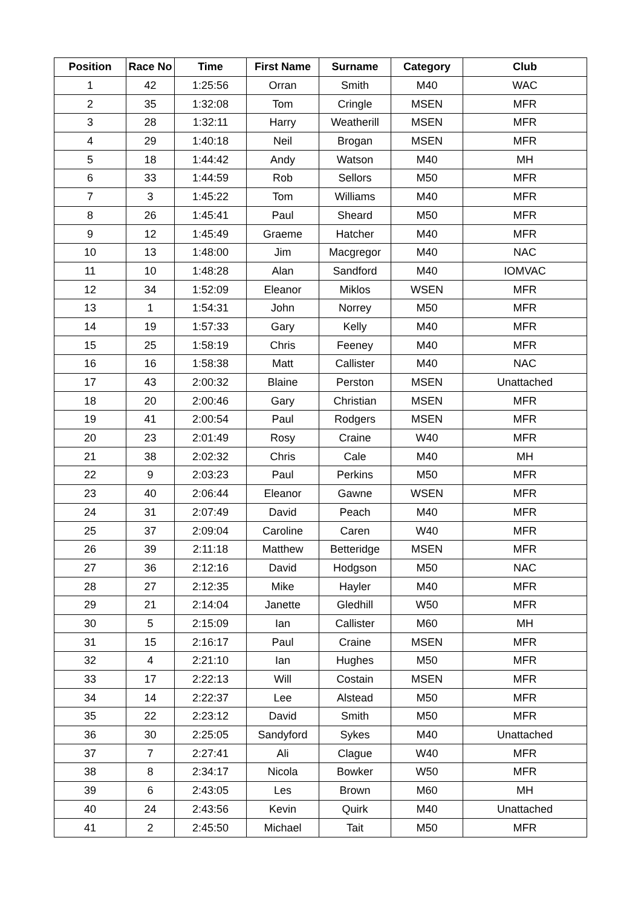| Position | Race No | Time | First Name | Surname | Category | Club |
| --- | --- | --- | --- | --- | --- | --- |
| 1 | 42 | 1:25:56 | Orran | Smith | M40 | WAC |
| 2 | 35 | 1:32:08 | Tom | Cringle | MSEN | MFR |
| 3 | 28 | 1:32:11 | Harry | Weatherill | MSEN | MFR |
| 4 | 29 | 1:40:18 | Neil | Brogan | MSEN | MFR |
| 5 | 18 | 1:44:42 | Andy | Watson | M40 | MH |
| 6 | 33 | 1:44:59 | Rob | Sellors | M50 | MFR |
| 7 | 3 | 1:45:22 | Tom | Williams | M40 | MFR |
| 8 | 26 | 1:45:41 | Paul | Sheard | M50 | MFR |
| 9 | 12 | 1:45:49 | Graeme | Hatcher | M40 | MFR |
| 10 | 13 | 1:48:00 | Jim | Macgregor | M40 | NAC |
| 11 | 10 | 1:48:28 | Alan | Sandford | M40 | IOMVAC |
| 12 | 34 | 1:52:09 | Eleanor | Miklos | WSEN | MFR |
| 13 | 1 | 1:54:31 | John | Norrey | M50 | MFR |
| 14 | 19 | 1:57:33 | Gary | Kelly | M40 | MFR |
| 15 | 25 | 1:58:19 | Chris | Feeney | M40 | MFR |
| 16 | 16 | 1:58:38 | Matt | Callister | M40 | NAC |
| 17 | 43 | 2:00:32 | Blaine | Perston | MSEN | Unattached |
| 18 | 20 | 2:00:46 | Gary | Christian | MSEN | MFR |
| 19 | 41 | 2:00:54 | Paul | Rodgers | MSEN | MFR |
| 20 | 23 | 2:01:49 | Rosy | Craine | W40 | MFR |
| 21 | 38 | 2:02:32 | Chris | Cale | M40 | MH |
| 22 | 9 | 2:03:23 | Paul | Perkins | M50 | MFR |
| 23 | 40 | 2:06:44 | Eleanor | Gawne | WSEN | MFR |
| 24 | 31 | 2:07:49 | David | Peach | M40 | MFR |
| 25 | 37 | 2:09:04 | Caroline | Caren | W40 | MFR |
| 26 | 39 | 2:11:18 | Matthew | Betteridge | MSEN | MFR |
| 27 | 36 | 2:12:16 | David | Hodgson | M50 | NAC |
| 28 | 27 | 2:12:35 | Mike | Hayler | M40 | MFR |
| 29 | 21 | 2:14:04 | Janette | Gledhill | W50 | MFR |
| 30 | 5 | 2:15:09 | Ian | Callister | M60 | MH |
| 31 | 15 | 2:16:17 | Paul | Craine | MSEN | MFR |
| 32 | 4 | 2:21:10 | Ian | Hughes | M50 | MFR |
| 33 | 17 | 2:22:13 | Will | Costain | MSEN | MFR |
| 34 | 14 | 2:22:37 | Lee | Alstead | M50 | MFR |
| 35 | 22 | 2:23:12 | David | Smith | M50 | MFR |
| 36 | 30 | 2:25:05 | Sandyford | Sykes | M40 | Unattached |
| 37 | 7 | 2:27:41 | Ali | Clague | W40 | MFR |
| 38 | 8 | 2:34:17 | Nicola | Bowker | W50 | MFR |
| 39 | 6 | 2:43:05 | Les | Brown | M60 | MH |
| 40 | 24 | 2:43:56 | Kevin | Quirk | M40 | Unattached |
| 41 | 2 | 2:45:50 | Michael | Tait | M50 | MFR |